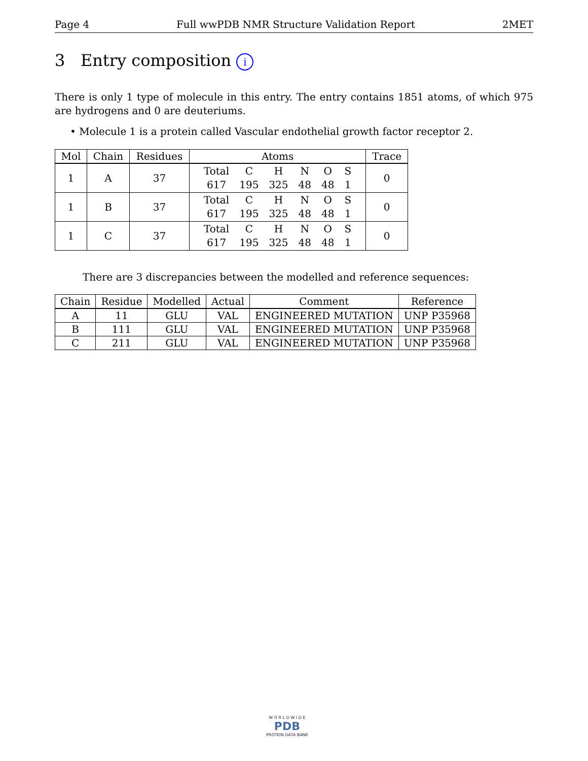Page 4 Full wwPDB NMR Structure Validation Report 2MET
3 Entry composition i
There is only 1 type of molecule in this entry. The entry contains 1851 atoms, of which 975 are hydrogens and 0 are deuteriums.
• Molecule 1 is a protein called Vascular endothelial growth factor receptor 2.
| Mol | Chain | Residues | Atoms | Trace |
| --- | --- | --- | --- | --- |
| 1 | A | 37 | / Total / C / H / N / O / S / / 617 / 195 / 325 / 48 / 48 / 1 / | 0 |
| 1 | B | 37 | / Total / C / H / N / O / S / / 617 / 195 / 325 / 48 / 48 / 1 / | 0 |
| 1 | C | 37 | / Total / C / H / N / O / S / / 617 / 195 / 325 / 48 / 48 / 1 / | 0 |
There are 3 discrepancies between the modelled and reference sequences:
| Chain | Residue | Modelled | Actual | Comment | Reference |
| --- | --- | --- | --- | --- | --- |
| A | 11 | GLU | VAL | ENGINEERED MUTATION | UNP P35968 |
| B | 111 | GLU | VAL | ENGINEERED MUTATION | UNP P35968 |
| C | 211 | GLU | VAL | ENGINEERED MUTATION | UNP P35968 |
W O R L D W I D E
PDB
PROTEIN DATA BANK